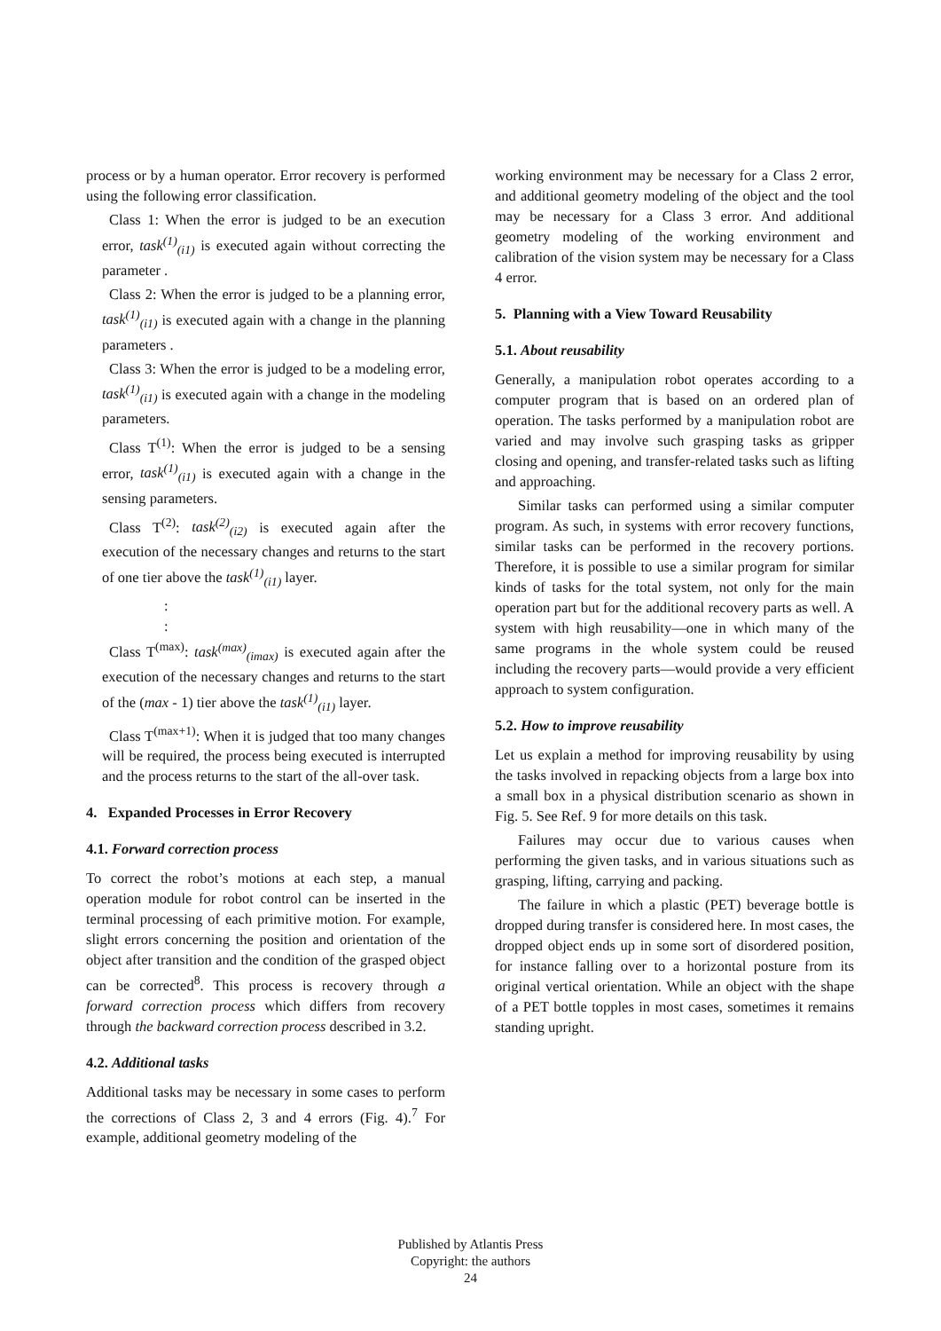process or by a human operator. Error recovery is performed using the following error classification.
Class 1: When the error is judged to be an execution error, task<sup>(1)</sup><sub>(i1)</sub> is executed again without correcting the parameter .
Class 2: When the error is judged to be a planning error, task<sup>(1)</sup><sub>(i1)</sub> is executed again with a change in the planning parameters .
Class 3: When the error is judged to be a modeling error, task<sup>(1)</sup><sub>(i1)</sub> is executed again with a change in the modeling parameters.
Class T<sup>(1)</sup>: When the error is judged to be a sensing error, task<sup>(1)</sup><sub>(i1)</sub> is executed again with a change in the sensing parameters.
Class T<sup>(2)</sup>: task<sup>(2)</sup><sub>(i2)</sub> is executed again after the execution of the necessary changes and returns to the start of one tier above the task<sup>(1)</sup><sub>(i1)</sub> layer.
:
:
Class T<sup>(max)</sup>: task<sup>(max)</sup><sub>(imax)</sub> is executed again after the execution of the necessary changes and returns to the start of the (max - 1) tier above the task<sup>(1)</sup><sub>(i1)</sub> layer.
Class T<sup>(max+1)</sup>: When it is judged that too many changes will be required, the process being executed is interrupted and the process returns to the start of the all-over task.
4. Expanded Processes in Error Recovery
4.1. Forward correction process
To correct the robot’s motions at each step, a manual operation module for robot control can be inserted in the terminal processing of each primitive motion. For example, slight errors concerning the position and orientation of the object after transition and the condition of the grasped object can be corrected<sup>8</sup>. This process is recovery through a forward correction process which differs from recovery through the backward correction process described in 3.2.
4.2. Additional tasks
Additional tasks may be necessary in some cases to perform the corrections of Class 2, 3 and 4 errors (Fig. 4).<sup>7</sup> For example, additional geometry modeling of the
working environment may be necessary for a Class 2 error, and additional geometry modeling of the object and the tool may be necessary for a Class 3 error. And additional geometry modeling of the working environment and calibration of the vision system may be necessary for a Class 4 error.
5. Planning with a View Toward Reusability
5.1. About reusability
Generally, a manipulation robot operates according to a computer program that is based on an ordered plan of operation. The tasks performed by a manipulation robot are varied and may involve such grasping tasks as gripper closing and opening, and transfer-related tasks such as lifting and approaching.
Similar tasks can performed using a similar computer program. As such, in systems with error recovery functions, similar tasks can be performed in the recovery portions. Therefore, it is possible to use a similar program for similar kinds of tasks for the total system, not only for the main operation part but for the additional recovery parts as well. A system with high reusability—one in which many of the same programs in the whole system could be reused including the recovery parts—would provide a very efficient approach to system configuration.
5.2. How to improve reusability
Let us explain a method for improving reusability by using the tasks involved in repacking objects from a large box into a small box in a physical distribution scenario as shown in Fig. 5. See Ref. 9 for more details on this task.
Failures may occur due to various causes when performing the given tasks, and in various situations such as grasping, lifting, carrying and packing.
The failure in which a plastic (PET) beverage bottle is dropped during transfer is considered here. In most cases, the dropped object ends up in some sort of disordered position, for instance falling over to a horizontal posture from its original vertical orientation. While an object with the shape of a PET bottle topples in most cases, sometimes it remains standing upright.
Published by Atlantis Press
Copyright: the authors
24